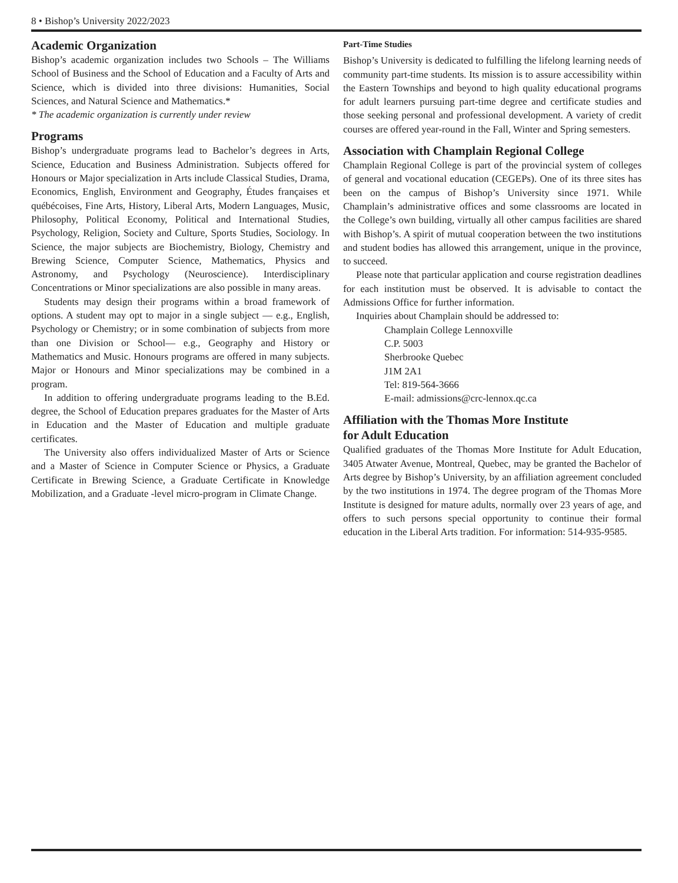8 • Bishop’s University 2022/2023
Academic Organization
Bishop’s academic organization includes two Schools – The Williams School of Business and the School of Education and a Faculty of Arts and Science, which is divided into three divisions: Humanities, Social Sciences, and Natural Science and Mathematics.*
* The academic organization is currently under review
Programs
Bishop’s undergraduate programs lead to Bachelor’s degrees in Arts, Science, Education and Business Administration. Subjects offered for Honours or Major specialization in Arts include Classical Studies, Drama, Economics, English, Environment and Geography, Études françaises et québécoises, Fine Arts, History, Liberal Arts, Modern Languages, Music, Philosophy, Political Economy, Political and International Studies, Psychology, Religion, Society and Culture, Sports Studies, Sociology. In Science, the major subjects are Biochemistry, Biology, Chemistry and Brewing Science, Computer Science, Mathematics, Physics and Astronomy, and Psychology (Neuroscience). Interdisciplinary Concentrations or Minor specializations are also possible in many areas.
Students may design their programs within a broad framework of options. A student may opt to major in a single subject — e.g., English, Psychology or Chemistry; or in some combination of subjects from more than one Division or School— e.g., Geography and History or Mathematics and Music. Honours programs are offered in many subjects. Major or Honours and Minor specializations may be combined in a program.
In addition to offering undergraduate programs leading to the B.Ed. degree, the School of Education prepares graduates for the Master of Arts in Education and the Master of Education and multiple graduate certificates.
The University also offers individualized Master of Arts or Science and a Master of Science in Computer Science or Physics, a Graduate Certificate in Brewing Science, a Graduate Certificate in Knowledge Mobilization, and a Graduate -level micro-program in Climate Change.
Part-Time Studies
Bishop’s University is dedicated to fulfilling the lifelong learning needs of community part-time students. Its mission is to assure accessibility within the Eastern Townships and beyond to high quality educational programs for adult learners pursuing part-time degree and certificate studies and those seeking personal and professional development. A variety of credit courses are offered year-round in the Fall, Winter and Spring semesters.
Association with Champlain Regional College
Champlain Regional College is part of the provincial system of colleges of general and vocational education (CEGEPs). One of its three sites has been on the campus of Bishop’s University since 1971. While Champlain’s administrative offices and some classrooms are located in the College’s own building, virtually all other campus facilities are shared with Bishop’s. A spirit of mutual cooperation between the two institutions and student bodies has allowed this arrangement, unique in the province, to succeed.
Please note that particular application and course registration deadlines for each institution must be observed. It is advisable to contact the Admissions Office for further information.
Inquiries about Champlain should be addressed to:
Champlain College Lennoxville
C.P. 5003
Sherbrooke Quebec
J1M 2A1
Tel: 819-564-3666
E-mail: admissions@crc-lennox.qc.ca
Affiliation with the Thomas More Institute
for Adult Education
Qualified graduates of the Thomas More Institute for Adult Education, 3405 Atwater Avenue, Montreal, Quebec, may be granted the Bachelor of Arts degree by Bishop’s University, by an affiliation agreement concluded by the two institutions in 1974. The degree program of the Thomas More Institute is designed for mature adults, normally over 23 years of age, and offers to such persons special opportunity to continue their formal education in the Liberal Arts tradition. For information: 514-935-9585.